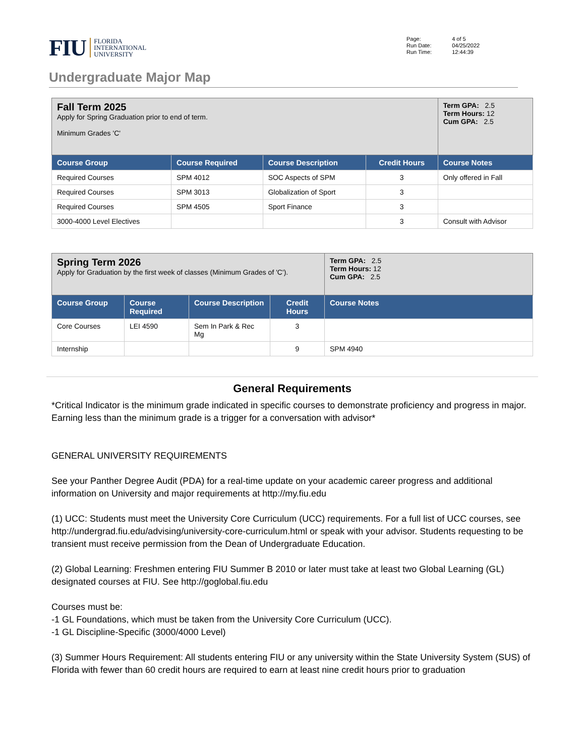FIU FLORIDA
INTERNATIONAL
UNIVERSITY
| Page: | 4 of 5 |
| Run Date: | 04/25/2022 |
| Run Time: | 12:44:39 |
Undergraduate Major Map
| Fall Term 2025 Apply for Spring Graduation prior to end of term. Minimum Grades 'C' | | | | Term GPA: 2.5 Term Hours: 12 Cum GPA: 2.5 |
| Course Group | Course Required | Course Description | Credit Hours | Course Notes |
| Required Courses | SPM 4012 | SOC Aspects of SPM | 3 | Only offered in Fall |
| Required Courses | SPM 3013 | Globalization of Sport | 3 | |
| Required Courses | SPM 4505 | Sport Finance | 3 | |
| 3000-4000 Level Electives | | | 3 | Consult with Advisor |
| Spring Term 2026 Apply for Graduation by the first week of classes (Minimum Grades of 'C'). | | | | Term GPA: 2.5 Term Hours: 12 Cum GPA: 2.5 |
| Course Group | Course Required | Course Description | Credit Hours | Course Notes |
| Core Courses | LEI 4590 | Sem In Park & Rec Mg | 3 | |
| Internship | | | 9 | SPM 4940 |
General Requirements
*Critical Indicator is the minimum grade indicated in specific courses to demonstrate proficiency and progress in major. Earning less than the minimum grade is a trigger for a conversation with advisor*
GENERAL UNIVERSITY REQUIREMENTS
See your Panther Degree Audit (PDA) for a real-time update on your academic career progress and additional information on University and major requirements at http://my.fiu.edu
(1) UCC: Students must meet the University Core Curriculum (UCC) requirements. For a full list of UCC courses, see http://undergrad.fiu.edu/advising/university-core-curriculum.html or speak with your advisor. Students requesting to be transient must receive permission from the Dean of Undergraduate Education.
(2) Global Learning: Freshmen entering FIU Summer B 2010 or later must take at least two Global Learning (GL) designated courses at FIU. See http://goglobal.fiu.edu
Courses must be:
-1 GL Foundations, which must be taken from the University Core Curriculum (UCC).
-1 GL Discipline-Specific (3000/4000 Level)
(3) Summer Hours Requirement: All students entering FIU or any university within the State University System (SUS) of Florida with fewer than 60 credit hours are required to earn at least nine credit hours prior to graduation